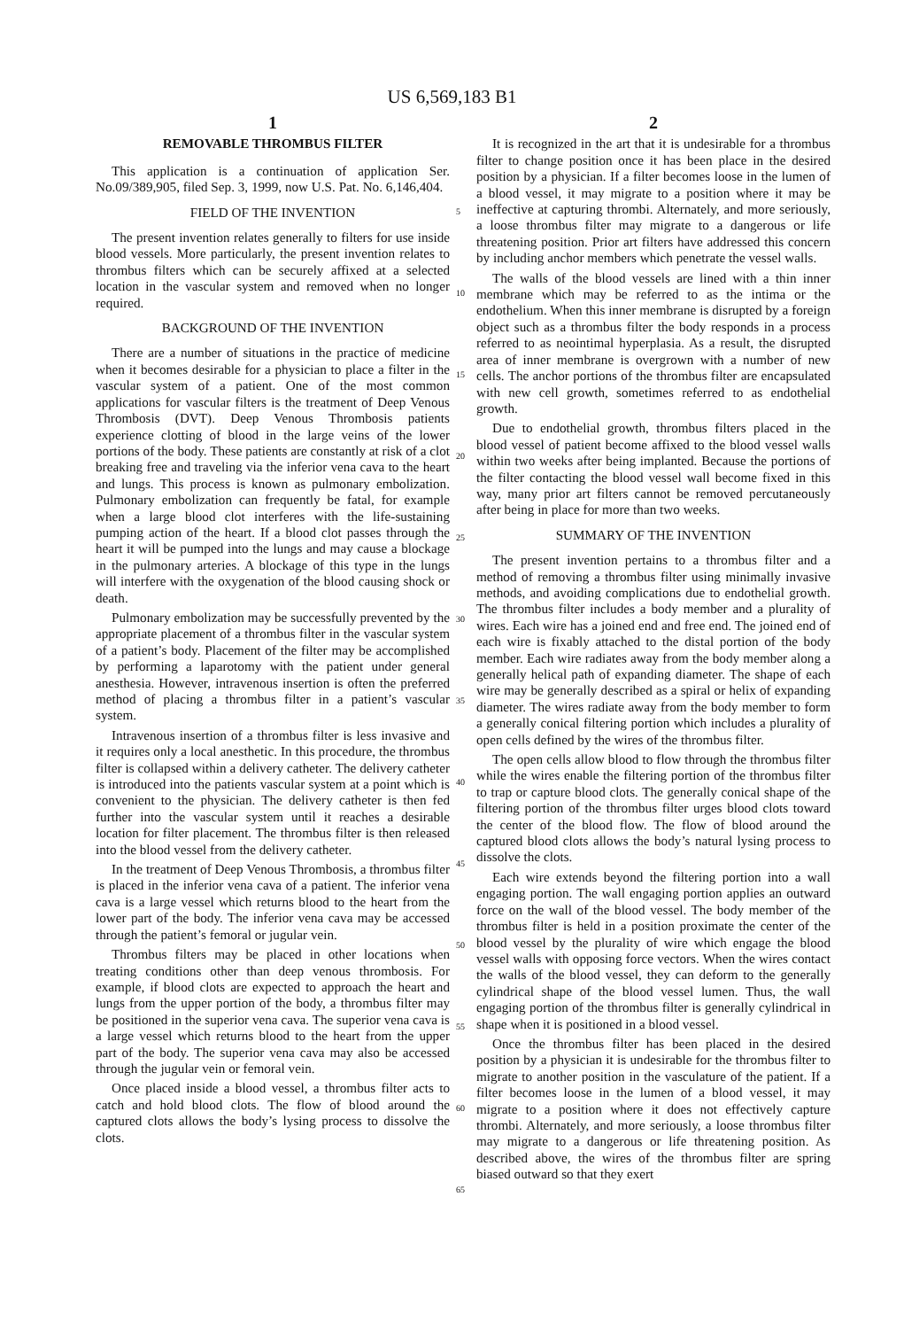US 6,569,183 B1
1
REMOVABLE THROMBUS FILTER
This application is a continuation of application Ser. No.09/389,905, filed Sep. 3, 1999, now U.S. Pat. No. 6,146,404.
FIELD OF THE INVENTION
The present invention relates generally to filters for use inside blood vessels. More particularly, the present invention relates to thrombus filters which can be securely affixed at a selected location in the vascular system and removed when no longer required.
BACKGROUND OF THE INVENTION
There are a number of situations in the practice of medicine when it becomes desirable for a physician to place a filter in the vascular system of a patient. One of the most common applications for vascular filters is the treatment of Deep Venous Thrombosis (DVT). Deep Venous Thrombosis patients experience clotting of blood in the large veins of the lower portions of the body. These patients are constantly at risk of a clot breaking free and traveling via the inferior vena cava to the heart and lungs. This process is known as pulmonary embolization. Pulmonary embolization can frequently be fatal, for example when a large blood clot interferes with the life-sustaining pumping action of the heart. If a blood clot passes through the heart it will be pumped into the lungs and may cause a blockage in the pulmonary arteries. A blockage of this type in the lungs will interfere with the oxygenation of the blood causing shock or death.
Pulmonary embolization may be successfully prevented by the appropriate placement of a thrombus filter in the vascular system of a patient’s body. Placement of the filter may be accomplished by performing a laparotomy with the patient under general anesthesia. However, intravenous insertion is often the preferred method of placing a thrombus filter in a patient’s vascular system.
Intravenous insertion of a thrombus filter is less invasive and it requires only a local anesthetic. In this procedure, the thrombus filter is collapsed within a delivery catheter. The delivery catheter is introduced into the patients vascular system at a point which is convenient to the physician. The delivery catheter is then fed further into the vascular system until it reaches a desirable location for filter placement. The thrombus filter is then released into the blood vessel from the delivery catheter.
In the treatment of Deep Venous Thrombosis, a thrombus filter is placed in the inferior vena cava of a patient. The inferior vena cava is a large vessel which returns blood to the heart from the lower part of the body. The inferior vena cava may be accessed through the patient’s femoral or jugular vein.
Thrombus filters may be placed in other locations when treating conditions other than deep venous thrombosis. For example, if blood clots are expected to approach the heart and lungs from the upper portion of the body, a thrombus filter may be positioned in the superior vena cava. The superior vena cava is a large vessel which returns blood to the heart from the upper part of the body. The superior vena cava may also be accessed through the jugular vein or femoral vein.
Once placed inside a blood vessel, a thrombus filter acts to catch and hold blood clots. The flow of blood around the captured clots allows the body’s lysing process to dissolve the clots.
5
10
15
20
25
30
35
40
45
50
55
60
65
2
It is recognized in the art that it is undesirable for a thrombus filter to change position once it has been place in the desired position by a physician. If a filter becomes loose in the lumen of a blood vessel, it may migrate to a position where it may be ineffective at capturing thrombi. Alternately, and more seriously, a loose thrombus filter may migrate to a dangerous or life threatening position. Prior art filters have addressed this concern by including anchor members which penetrate the vessel walls.
The walls of the blood vessels are lined with a thin inner membrane which may be referred to as the intima or the endothelium. When this inner membrane is disrupted by a foreign object such as a thrombus filter the body responds in a process referred to as neointimal hyperplasia. As a result, the disrupted area of inner membrane is overgrown with a number of new cells. The anchor portions of the thrombus filter are encapsulated with new cell growth, sometimes referred to as endothelial growth.
Due to endothelial growth, thrombus filters placed in the blood vessel of patient become affixed to the blood vessel walls within two weeks after being implanted. Because the portions of the filter contacting the blood vessel wall become fixed in this way, many prior art filters cannot be removed percutaneously after being in place for more than two weeks.
SUMMARY OF THE INVENTION
The present invention pertains to a thrombus filter and a method of removing a thrombus filter using minimally invasive methods, and avoiding complications due to endothelial growth. The thrombus filter includes a body member and a plurality of wires. Each wire has a joined end and free end. The joined end of each wire is fixably attached to the distal portion of the body member. Each wire radiates away from the body member along a generally helical path of expanding diameter. The shape of each wire may be generally described as a spiral or helix of expanding diameter. The wires radiate away from the body member to form a generally conical filtering portion which includes a plurality of open cells defined by the wires of the thrombus filter.
The open cells allow blood to flow through the thrombus filter while the wires enable the filtering portion of the thrombus filter to trap or capture blood clots. The generally conical shape of the filtering portion of the thrombus filter urges blood clots toward the center of the blood flow. The flow of blood around the captured blood clots allows the body’s natural lysing process to dissolve the clots.
Each wire extends beyond the filtering portion into a wall engaging portion. The wall engaging portion applies an outward force on the wall of the blood vessel. The body member of the thrombus filter is held in a position proximate the center of the blood vessel by the plurality of wire which engage the blood vessel walls with opposing force vectors. When the wires contact the walls of the blood vessel, they can deform to the generally cylindrical shape of the blood vessel lumen. Thus, the wall engaging portion of the thrombus filter is generally cylindrical in shape when it is positioned in a blood vessel.
Once the thrombus filter has been placed in the desired position by a physician it is undesirable for the thrombus filter to migrate to another position in the vasculature of the patient. If a filter becomes loose in the lumen of a blood vessel, it may migrate to a position where it does not effectively capture thrombi. Alternately, and more seriously, a loose thrombus filter may migrate to a dangerous or life threatening position. As described above, the wires of the thrombus filter are spring biased outward so that they exert